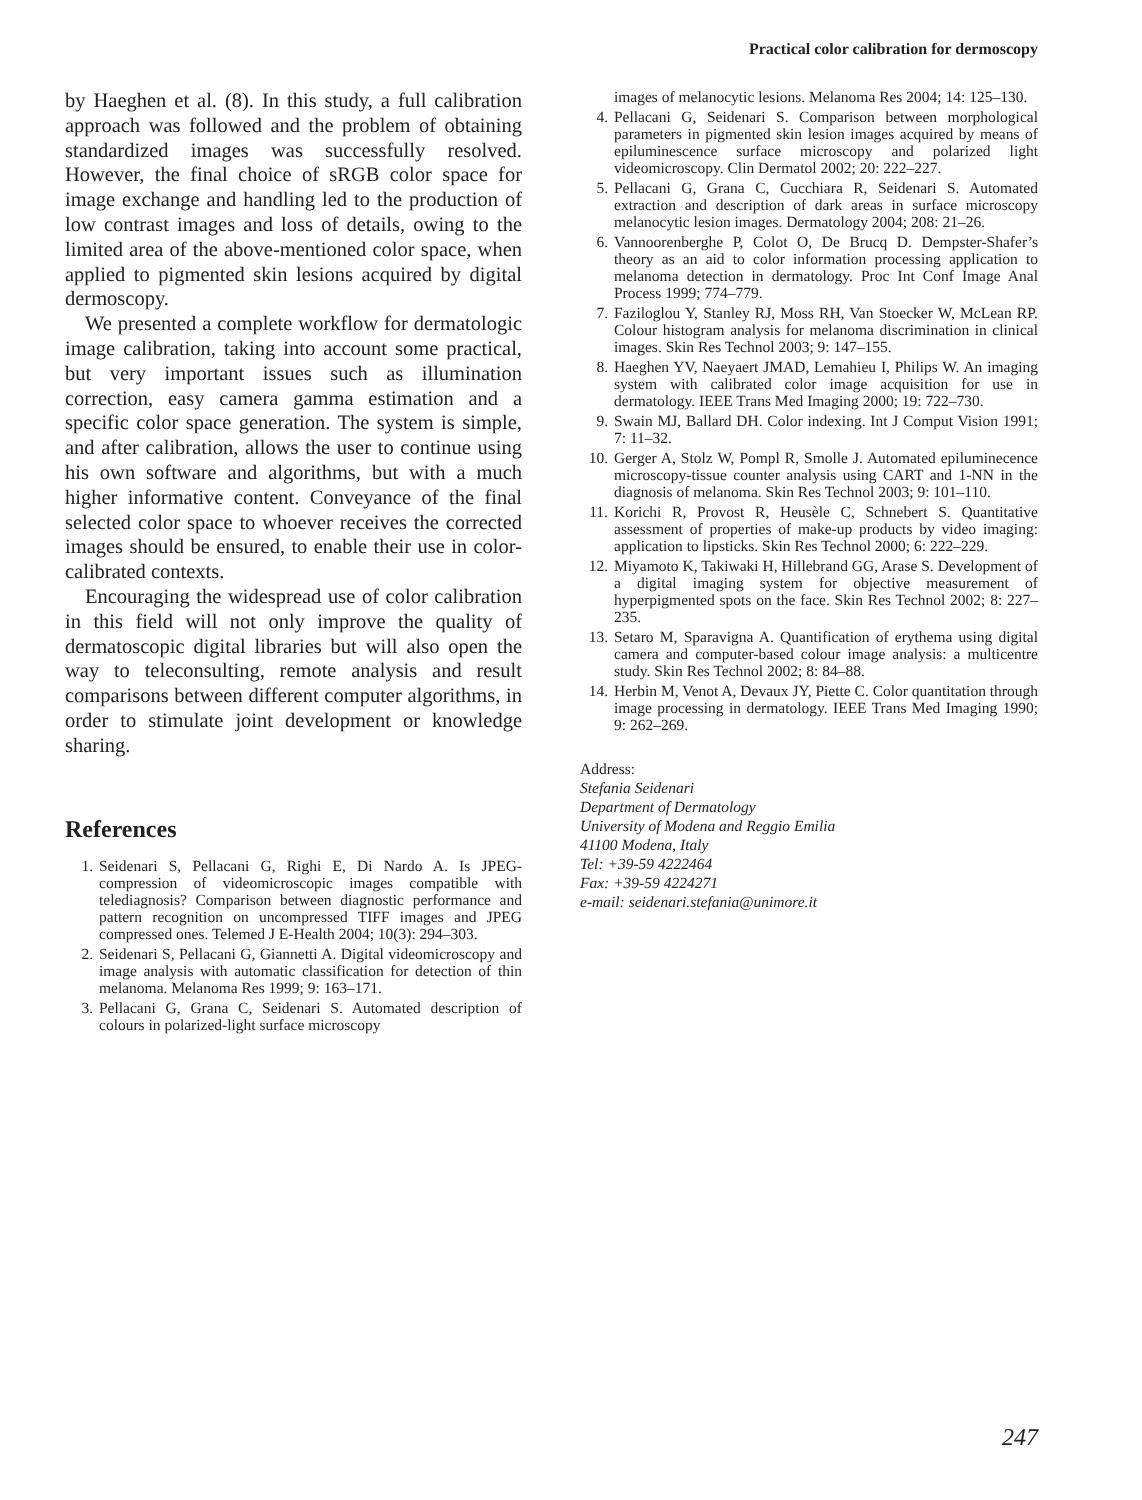Practical color calibration for dermoscopy
by Haeghen et al. (8). In this study, a full calibration approach was followed and the problem of obtaining standardized images was successfully resolved. However, the final choice of sRGB color space for image exchange and handling led to the production of low contrast images and loss of details, owing to the limited area of the above-mentioned color space, when applied to pigmented skin lesions acquired by digital dermoscopy.
We presented a complete workflow for dermatologic image calibration, taking into account some practical, but very important issues such as illumination correction, easy camera gamma estimation and a specific color space generation. The system is simple, and after calibration, allows the user to continue using his own software and algorithms, but with a much higher informative content. Conveyance of the final selected color space to whoever receives the corrected images should be ensured, to enable their use in color-calibrated contexts.
Encouraging the widespread use of color calibration in this field will not only improve the quality of dermatoscopic digital libraries but will also open the way to teleconsulting, remote analysis and result comparisons between different computer algorithms, in order to stimulate joint development or knowledge sharing.
References
1. Seidenari S, Pellacani G, Righi E, Di Nardo A. Is JPEG-compression of videomicroscopic images compatible with telediagnosis? Comparison between diagnostic performance and pattern recognition on uncompressed TIFF images and JPEG compressed ones. Telemed J E-Health 2004; 10(3): 294–303.
2. Seidenari S, Pellacani G, Giannetti A. Digital videomicroscopy and image analysis with automatic classification for detection of thin melanoma. Melanoma Res 1999; 9: 163–171.
3. Pellacani G, Grana C, Seidenari S. Automated description of colours in polarized-light surface microscopy
images of melanocytic lesions. Melanoma Res 2004; 14: 125–130.
4. Pellacani G, Seidenari S. Comparison between morphological parameters in pigmented skin lesion images acquired by means of epiluminescence surface microscopy and polarized light videomicroscopy. Clin Dermatol 2002; 20: 222–227.
5. Pellacani G, Grana C, Cucchiara R, Seidenari S. Automated extraction and description of dark areas in surface microscopy melanocytic lesion images. Dermatology 2004; 208: 21–26.
6. Vannoorenberghe P, Colot O, De Brucq D. Dempster-Shafer’s theory as an aid to color information processing application to melanoma detection in dermatology. Proc Int Conf Image Anal Process 1999; 774–779.
7. Faziloglou Y, Stanley RJ, Moss RH, Van Stoecker W, McLean RP. Colour histogram analysis for melanoma discrimination in clinical images. Skin Res Technol 2003; 9: 147–155.
8. Haeghen YV, Naeyaert JMAD, Lemahieu I, Philips W. An imaging system with calibrated color image acquisition for use in dermatology. IEEE Trans Med Imaging 2000; 19: 722–730.
9. Swain MJ, Ballard DH. Color indexing. Int J Comput Vision 1991; 7: 11–32.
10. Gerger A, Stolz W, Pompl R, Smolle J. Automated epiluminecence microscopy-tissue counter analysis using CART and 1-NN in the diagnosis of melanoma. Skin Res Technol 2003; 9: 101–110.
11. Korichi R, Provost R, Heusèle C, Schnebert S. Quantitative assessment of properties of make-up products by video imaging: application to lipsticks. Skin Res Technol 2000; 6: 222–229.
12. Miyamoto K, Takiwaki H, Hillebrand GG, Arase S. Development of a digital imaging system for objective measurement of hyperpigmented spots on the face. Skin Res Technol 2002; 8: 227–235.
13. Setaro M, Sparavigna A. Quantification of erythema using digital camera and computer-based colour image analysis: a multicentre study. Skin Res Technol 2002; 8: 84–88.
14. Herbin M, Venot A, Devaux JY, Piette C. Color quantitation through image processing in dermatology. IEEE Trans Med Imaging 1990; 9: 262–269.
Address:
Stefania Seidenari
Department of Dermatology
University of Modena and Reggio Emilia
41100 Modena, Italy
Tel: +39-59 4222464
Fax: +39-59 4224271
e-mail: seidenari.stefania@unimore.it
247